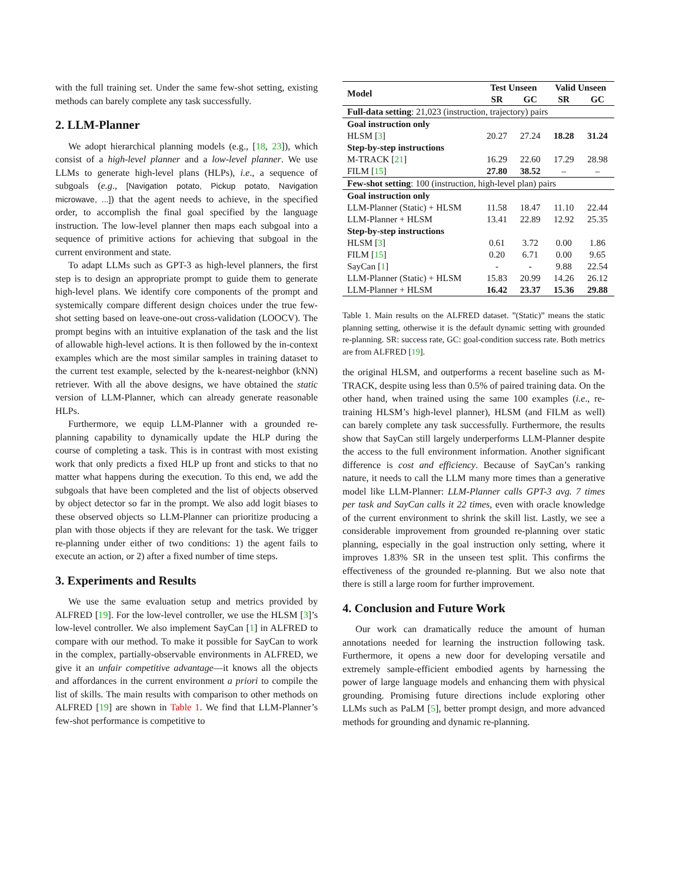with the full training set. Under the same few-shot setting, existing methods can barely complete any task successfully.
2. LLM-Planner
We adopt hierarchical planning models (e.g., [18, 23]), which consist of a high-level planner and a low-level planner. We use LLMs to generate high-level plans (HLPs), i.e., a sequence of subgoals (e.g., [Navigation potato, Pickup potato, Navigation microwave, ...]) that the agent needs to achieve, in the specified order, to accomplish the final goal specified by the language instruction. The low-level planner then maps each subgoal into a sequence of primitive actions for achieving that subgoal in the current environment and state.
To adapt LLMs such as GPT-3 as high-level planners, the first step is to design an appropriate prompt to guide them to generate high-level plans. We identify core components of the prompt and systemically compare different design choices under the true few-shot setting based on leave-one-out cross-validation (LOOCV). The prompt begins with an intuitive explanation of the task and the list of allowable high-level actions. It is then followed by the in-context examples which are the most similar samples in training dataset to the current test example, selected by the k-nearest-neighbor (kNN) retriever. With all the above designs, we have obtained the static version of LLM-Planner, which can already generate reasonable HLPs.
Furthermore, we equip LLM-Planner with a grounded re-planning capability to dynamically update the HLP during the course of completing a task. This is in contrast with most existing work that only predicts a fixed HLP up front and sticks to that no matter what happens during the execution. To this end, we add the subgoals that have been completed and the list of objects observed by object detector so far in the prompt. We also add logit biases to these observed objects so LLM-Planner can prioritize producing a plan with those objects if they are relevant for the task. We trigger re-planning under either of two conditions: 1) the agent fails to execute an action, or 2) after a fixed number of time steps.
3. Experiments and Results
We use the same evaluation setup and metrics provided by ALFRED [19]. For the low-level controller, we use the HLSM [3]’s low-level controller. We also implement SayCan [1] in ALFRED to compare with our method. To make it possible for SayCan to work in the complex, partially-observable environments in ALFRED, we give it an unfair competitive advantage—it knows all the objects and affordances in the current environment a priori to compile the list of skills. The main results with comparison to other methods on ALFRED [19] are shown in Table 1. We find that LLM-Planner’s few-shot performance is competitive to
| Model | Test Unseen | | Valid Unseen | |
| --- | --- | --- | --- | --- |
| | SR | GC | SR | GC |
| Full-data setting : 21,023 (instruction, trajectory) pairs | | | | |
| Goal instruction only | | | | |
| HLSM [ 3 ] | 20.27 | 27.24 | 18.28 | 31.24 |
| Step-by-step instructions | | | | |
| M-TRACK [ 21 ] | 16.29 | 22.60 | 17.29 | 28.98 |
| FILM [ 15 ] | 27.80 | 38.52 | – | – |
| Few-shot setting : 100 (instruction, high-level plan) pairs | | | | |
| Goal instruction only | | | | |
| LLM-Planner (Static) + HLSM | 11.58 | 18.47 | 11.10 | 22.44 |
| LLM-Planner + HLSM | 13.41 | 22.89 | 12.92 | 25.35 |
| Step-by-step instructions | | | | |
| HLSM [ 3 ] | 0.61 | 3.72 | 0.00 | 1.86 |
| FILM [ 15 ] | 0.20 | 6.71 | 0.00 | 9.65 |
| SayCan [ 1 ] | - | - | 9.88 | 22.54 |
| LLM-Planner (Static) + HLSM | 15.83 | 20.99 | 14.26 | 26.12 |
| LLM-Planner + HLSM | 16.42 | 23.37 | 15.36 | 29.88 |
Table 1. Main results on the ALFRED dataset. ”(Static)” means the static planning setting, otherwise it is the default dynamic setting with grounded re-planning. SR: success rate, GC: goal-condition success rate. Both metrics are from ALFRED [19].
the original HLSM, and outperforms a recent baseline such as M-TRACK, despite using less than 0.5% of paired training data. On the other hand, when trained using the same 100 examples (i.e., re-training HLSM’s high-level planner), HLSM (and FILM as well) can barely complete any task successfully. Furthermore, the results show that SayCan still largely underperforms LLM-Planner despite the access to the full environment information. Another significant difference is cost and efficiency. Because of SayCan’s ranking nature, it needs to call the LLM many more times than a generative model like LLM-Planner: LLM-Planner calls GPT-3 avg. 7 times per task and SayCan calls it 22 times, even with oracle knowledge of the current environment to shrink the skill list. Lastly, we see a considerable improvement from grounded re-planning over static planning, especially in the goal instruction only setting, where it improves 1.83% SR in the unseen test split. This confirms the effectiveness of the grounded re-planning. But we also note that there is still a large room for further improvement.
4. Conclusion and Future Work
Our work can dramatically reduce the amount of human annotations needed for learning the instruction following task. Furthermore, it opens a new door for developing versatile and extremely sample-efficient embodied agents by harnessing the power of large language models and enhancing them with physical grounding. Promising future directions include exploring other LLMs such as PaLM [5], better prompt design, and more advanced methods for grounding and dynamic re-planning.